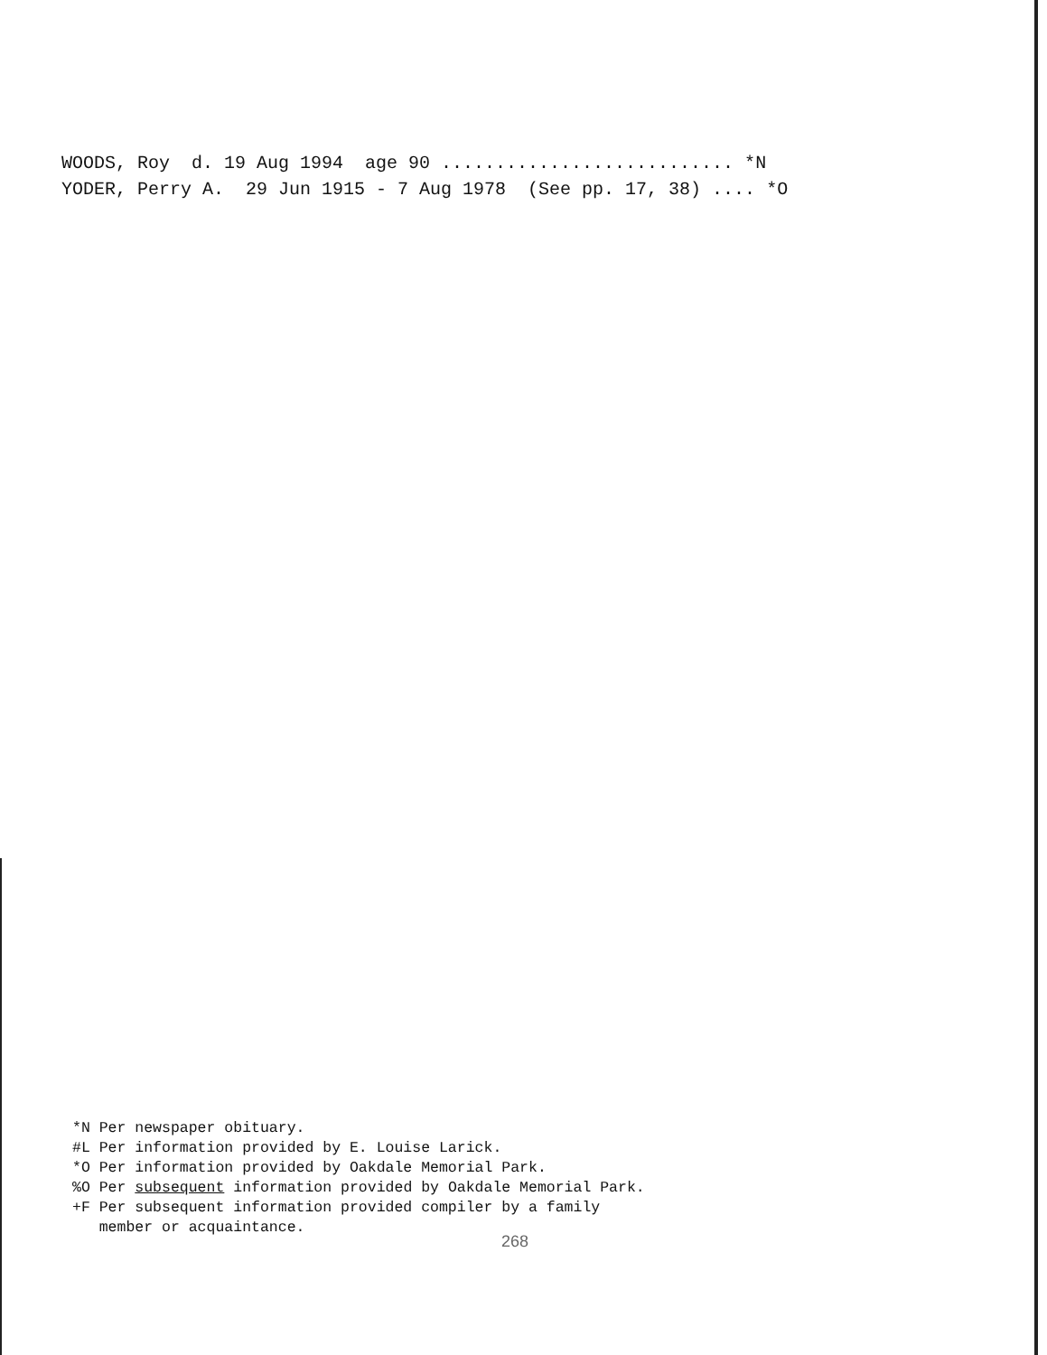WOODS, Roy d. 19 Aug 1994 age 90 ........................... *N YODER, Perry A. 29 Jun 1915 - 7 Aug 1978 (See pp. 17, 38) .... *O
*N Per newspaper obituary. #L Per information provided by E. Louise Larick. *O Per information provided by Oakdale Memorial Park. %O Per subsequent information provided by Oakdale Memorial Park. +F Per subsequent information provided compiler by a family member or acquaintance.
268